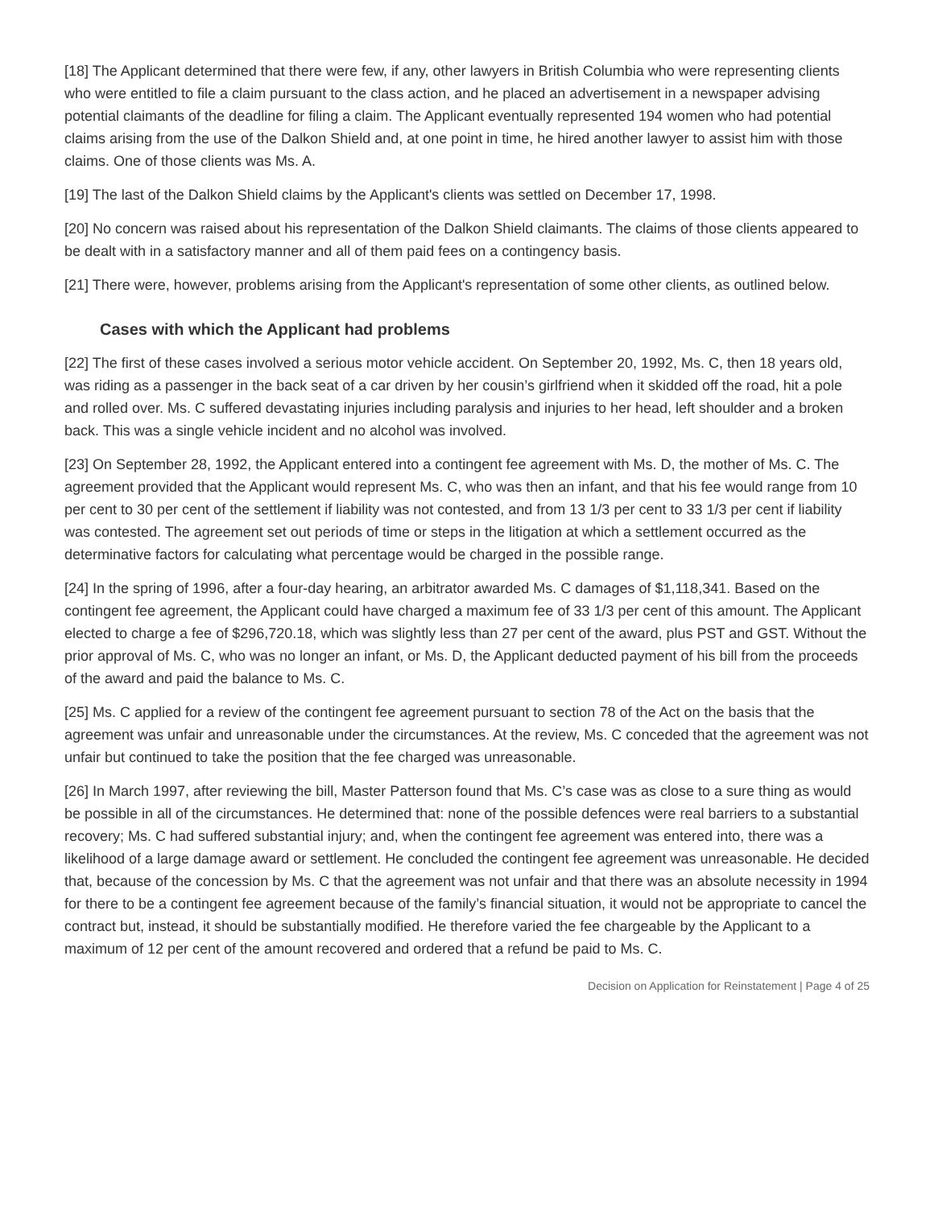[18] The Applicant determined that there were few, if any, other lawyers in British Columbia who were representing clients who were entitled to file a claim pursuant to the class action, and he placed an advertisement in a newspaper advising potential claimants of the deadline for filing a claim. The Applicant eventually represented 194 women who had potential claims arising from the use of the Dalkon Shield and, at one point in time, he hired another lawyer to assist him with those claims. One of those clients was Ms. A.
[19] The last of the Dalkon Shield claims by the Applicant's clients was settled on December 17, 1998.
[20] No concern was raised about his representation of the Dalkon Shield claimants. The claims of those clients appeared to be dealt with in a satisfactory manner and all of them paid fees on a contingency basis.
[21] There were, however, problems arising from the Applicant's representation of some other clients, as outlined below.
Cases with which the Applicant had problems
[22] The first of these cases involved a serious motor vehicle accident. On September 20, 1992, Ms. C, then 18 years old, was riding as a passenger in the back seat of a car driven by her cousin’s girlfriend when it skidded off the road, hit a pole and rolled over. Ms. C suffered devastating injuries including paralysis and injuries to her head, left shoulder and a broken back. This was a single vehicle incident and no alcohol was involved.
[23] On September 28, 1992, the Applicant entered into a contingent fee agreement with Ms. D, the mother of Ms. C. The agreement provided that the Applicant would represent Ms. C, who was then an infant, and that his fee would range from 10 per cent to 30 per cent of the settlement if liability was not contested, and from 13 1/3 per cent to 33 1/3 per cent if liability was contested. The agreement set out periods of time or steps in the litigation at which a settlement occurred as the determinative factors for calculating what percentage would be charged in the possible range.
[24] In the spring of 1996, after a four-day hearing, an arbitrator awarded Ms. C damages of $1,118,341. Based on the contingent fee agreement, the Applicant could have charged a maximum fee of 33 1/3 per cent of this amount. The Applicant elected to charge a fee of $296,720.18, which was slightly less than 27 per cent of the award, plus PST and GST. Without the prior approval of Ms. C, who was no longer an infant, or Ms. D, the Applicant deducted payment of his bill from the proceeds of the award and paid the balance to Ms. C.
[25] Ms. C applied for a review of the contingent fee agreement pursuant to section 78 of the Act on the basis that the agreement was unfair and unreasonable under the circumstances. At the review, Ms. C conceded that the agreement was not unfair but continued to take the position that the fee charged was unreasonable.
[26] In March 1997, after reviewing the bill, Master Patterson found that Ms. C’s case was as close to a sure thing as would be possible in all of the circumstances. He determined that: none of the possible defences were real barriers to a substantial recovery; Ms. C had suffered substantial injury; and, when the contingent fee agreement was entered into, there was a likelihood of a large damage award or settlement. He concluded the contingent fee agreement was unreasonable. He decided that, because of the concession by Ms. C that the agreement was not unfair and that there was an absolute necessity in 1994 for there to be a contingent fee agreement because of the family’s financial situation, it would not be appropriate to cancel the contract but, instead, it should be substantially modified. He therefore varied the fee chargeable by the Applicant to a maximum of 12 per cent of the amount recovered and ordered that a refund be paid to Ms. C.
Decision on Application for Reinstatement | Page 4 of 25